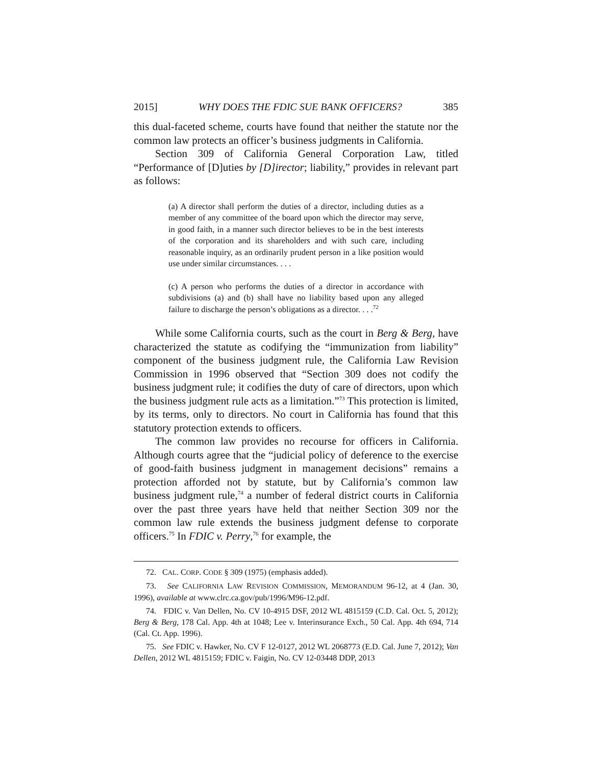2015] WHY DOES THE FDIC SUE BANK OFFICERS? 385
this dual-faceted scheme, courts have found that neither the statute nor the common law protects an officer’s business judgments in California.
Section 309 of California General Corporation Law, titled “Performance of [D]uties by [D]irector; liability,” provides in relevant part as follows:
(a) A director shall perform the duties of a director, including duties as a member of any committee of the board upon which the director may serve, in good faith, in a manner such director believes to be in the best interests of the corporation and its shareholders and with such care, including reasonable inquiry, as an ordinarily prudent person in a like position would use under similar circumstances. . . .
(c) A person who performs the duties of a director in accordance with subdivisions (a) and (b) shall have no liability based upon any alleged failure to discharge the person’s obligations as a director. . . .<sup>72</sup>
While some California courts, such as the court in Berg & Berg, have characterized the statute as codifying the “immunization from liability” component of the business judgment rule, the California Law Revision Commission in 1996 observed that “Section 309 does not codify the business judgment rule; it codifies the duty of care of directors, upon which the business judgment rule acts as a limitation.”<sup>73</sup> This protection is limited, by its terms, only to directors. No court in California has found that this statutory protection extends to officers.
The common law provides no recourse for officers in California. Although courts agree that the “judicial policy of deference to the exercise of good-faith business judgment in management decisions” remains a protection afforded not by statute, but by California’s common law business judgment rule,<sup>74</sup> a number of federal district courts in California over the past three years have held that neither Section 309 nor the common law rule extends the business judgment defense to corporate officers.<sup>75</sup> In FDIC v. Perry,<sup>76</sup> for example, the
72. CAL. CORP. CODE § 309 (1975) (emphasis added).
73. See CALIFORNIA LAW REVISION COMMISSION, MEMORANDUM 96-12, at 4 (Jan. 30, 1996), available at www.clrc.ca.gov/pub/1996/M96-12.pdf.
74. FDIC v. Van Dellen, No. CV 10-4915 DSF, 2012 WL 4815159 (C.D. Cal. Oct. 5, 2012); Berg & Berg, 178 Cal. App. 4th at 1048; Lee v. Interinsurance Exch., 50 Cal. App. 4th 694, 714 (Cal. Ct. App. 1996).
75. See FDIC v. Hawker, No. CV F 12-0127, 2012 WL 2068773 (E.D. Cal. June 7, 2012); Van Dellen, 2012 WL 4815159; FDIC v. Faigin, No. CV 12-03448 DDP, 2013